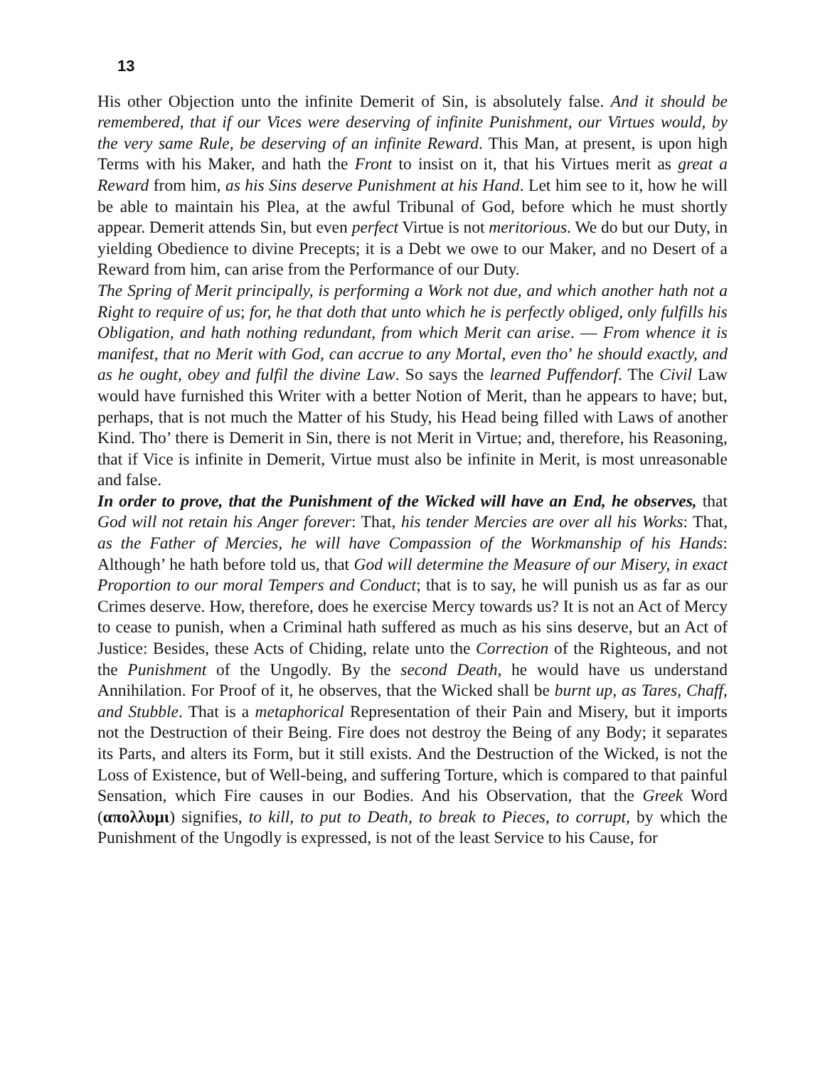13
His other Objection unto the infinite Demerit of Sin, is absolutely false. And it should be remembered, that if our Vices were deserving of infinite Punishment, our Virtues would, by the very same Rule, be deserving of an infinite Reward. This Man, at present, is upon high Terms with his Maker, and hath the Front to insist on it, that his Virtues merit as great a Reward from him, as his Sins deserve Punishment at his Hand. Let him see to it, how he will be able to maintain his Plea, at the awful Tribunal of God, before which he must shortly appear. Demerit attends Sin, but even perfect Virtue is not meritorious. We do but our Duty, in yielding Obedience to divine Precepts; it is a Debt we owe to our Maker, and no Desert of a Reward from him, can arise from the Performance of our Duty.
The Spring of Merit principally, is performing a Work not due, and which another hath not a Right to require of us; for, he that doth that unto which he is perfectly obliged, only fulfills his Obligation, and hath nothing redundant, from which Merit can arise. — From whence it is manifest, that no Merit with God, can accrue to any Mortal, even tho’ he should exactly, and as he ought, obey and fulfil the divine Law. So says the learned Puffendorf. The Civil Law would have furnished this Writer with a better Notion of Merit, than he appears to have; but, perhaps, that is not much the Matter of his Study, his Head being filled with Laws of another Kind. Tho’ there is Demerit in Sin, there is not Merit in Virtue; and, therefore, his Reasoning, that if Vice is infinite in Demerit, Virtue must also be infinite in Merit, is most unreasonable and false.
In order to prove, that the Punishment of the Wicked will have an End, he observes, that God will not retain his Anger forever: That, his tender Mercies are over all his Works: That, as the Father of Mercies, he will have Compassion of the Workmanship of his Hands: Although’ he hath before told us, that God will determine the Measure of our Misery, in exact Proportion to our moral Tempers and Conduct; that is to say, he will punish us as far as our Crimes deserve. How, therefore, does he exercise Mercy towards us? It is not an Act of Mercy to cease to punish, when a Criminal hath suffered as much as his sins deserve, but an Act of Justice: Besides, these Acts of Chiding, relate unto the Correction of the Righteous, and not the Punishment of the Ungodly. By the second Death, he would have us understand Annihilation. For Proof of it, he observes, that the Wicked shall be burnt up, as Tares, Chaff, and Stubble. That is a metaphorical Representation of their Pain and Misery, but it imports not the Destruction of their Being. Fire does not destroy the Being of any Body; it separates its Parts, and alters its Form, but it still exists. And the Destruction of the Wicked, is not the Loss of Existence, but of Well-being, and suffering Torture, which is compared to that painful Sensation, which Fire causes in our Bodies. And his Observation, that the Greek Word (απολλυμι) signifies, to kill, to put to Death, to break to Pieces, to corrupt, by which the Punishment of the Ungodly is expressed, is not of the least Service to his Cause, for